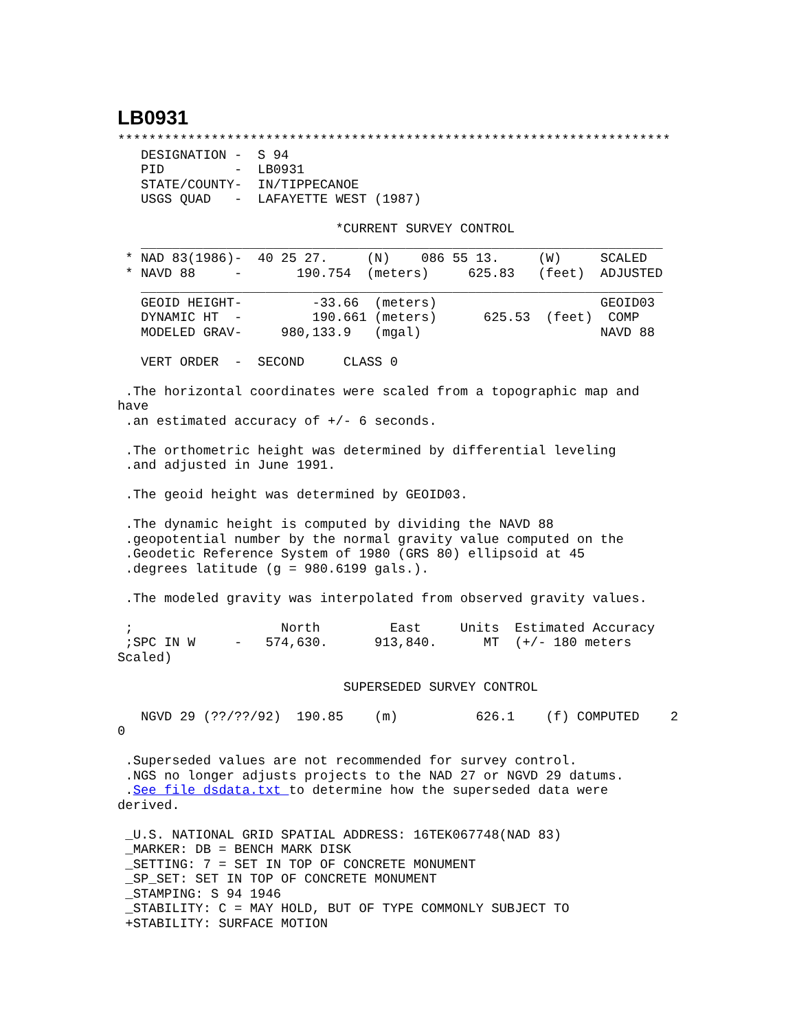LB0931
***********************************************************************
   DESIGNATION -  S 94
   PID         -  LB0931
   STATE/COUNTY-  IN/TIPPECANOE
   USGS QUAD   -  LAFAYETTE WEST (1987)

                            *CURRENT SURVEY CONTROL
   ___________________________________________________________________
 * NAD 83(1986)-  40 25 27.     (N)    086 55 13.     (W)     SCALED
 * NAVD 88     -       190.754  (meters)     625.83   (feet)  ADJUSTED
   ___________________________________________________________________
   GEOID HEIGHT-         -33.66  (meters)                     GEOID03
   DYNAMIC HT  -         190.661 (meters)      625.53  (feet)  COMP
   MODELED GRAV-     980,133.9   (mgal)                       NAVD 88

   VERT ORDER  -  SECOND     CLASS 0

 .The horizontal coordinates were scaled from a topographic map and
have
 .an estimated accuracy of +/- 6 seconds.

 .The orthometric height was determined by differential leveling
 .and adjusted in June 1991.

 .The geoid height was determined by GEOID03.

 .The dynamic height is computed by dividing the NAVD 88
 .geopotential number by the normal gravity value computed on the
 .Geodetic Reference System of 1980 (GRS 80) ellipsoid at 45
 .degrees latitude (g = 980.6199 gals.).

 .The modeled gravity was interpolated from observed gravity values.

 ;                   North         East     Units  Estimated Accuracy
 ;SPC IN W     -   574,630.      913,840.      MT  (+/- 180 meters
Scaled)

                             SUPERSEDED SURVEY CONTROL

   NGVD 29 (??/??/92)  190.85    (m)          626.1    (f) COMPUTED    2
0

 .Superseded values are not recommended for survey control.
 .NGS no longer adjusts projects to the NAD 27 or NGVD 29 datums.
 .See file dsdata.txt to determine how the superseded data were
derived.

 _U.S. NATIONAL GRID SPATIAL ADDRESS: 16TEK067748(NAD 83)
 _MARKER: DB = BENCH MARK DISK
 _SETTING: 7 = SET IN TOP OF CONCRETE MONUMENT
 _SP_SET: SET IN TOP OF CONCRETE MONUMENT
 _STAMPING: S 94 1946
 _STABILITY: C = MAY HOLD, BUT OF TYPE COMMONLY SUBJECT TO
 +STABILITY: SURFACE MOTION